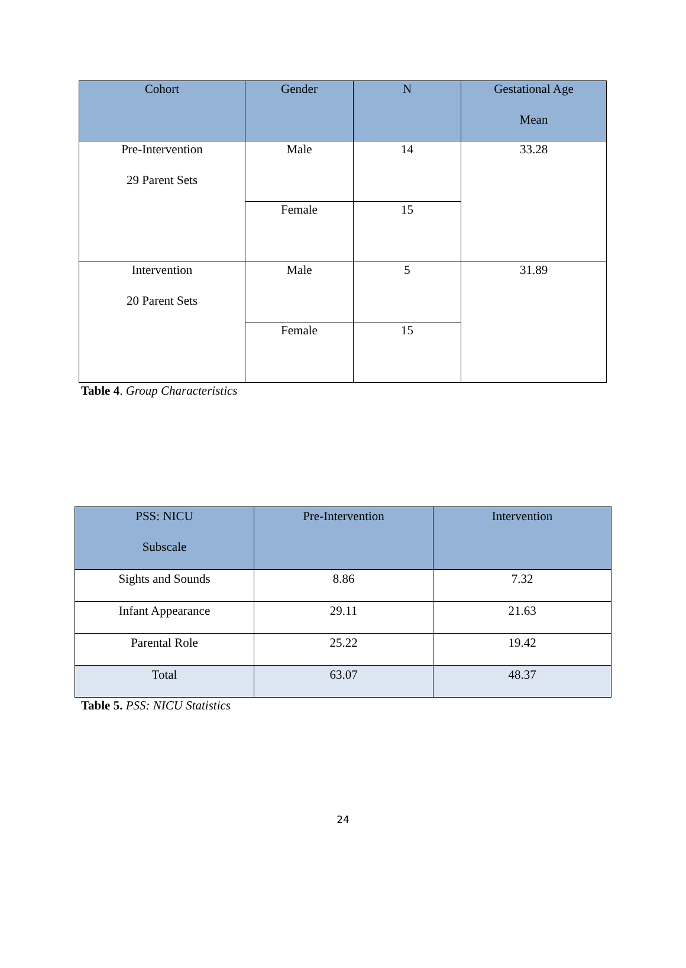| Cohort | Gender | N | Gestational Age Mean |
| --- | --- | --- | --- |
| Pre-Intervention 29 Parent Sets | Male | 14 | 33.28 |
| | Female | 15 | |
| Intervention 20 Parent Sets | Male | 5 | 31.89 |
| | Female | 15 | |
Table 4. Group Characteristics
| PSS: NICU Subscale | Pre-Intervention | Intervention |
| --- | --- | --- |
| Sights and Sounds | 8.86 | 7.32 |
| Infant Appearance | 29.11 | 21.63 |
| Parental Role | 25.22 | 19.42 |
| Total | 63.07 | 48.37 |
Table 5. PSS: NICU Statistics
24